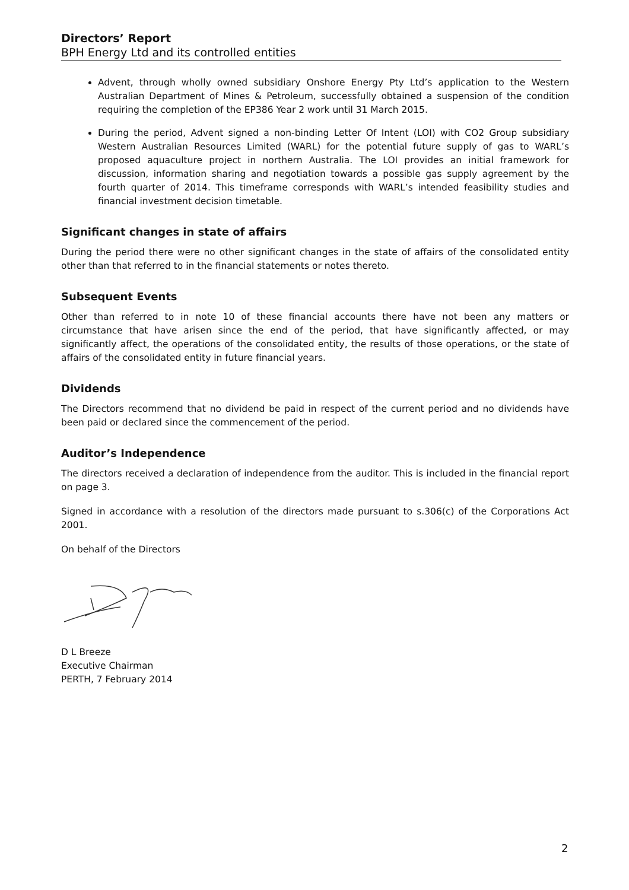Directors’ Report
BPH Energy Ltd and its controlled entities
Advent, through wholly owned subsidiary Onshore Energy Pty Ltd’s application to the Western Australian Department of Mines & Petroleum, successfully obtained a suspension of the condition requiring the completion of the EP386 Year 2 work until 31 March 2015.
During the period, Advent signed a non-binding Letter Of Intent (LOI) with CO2 Group subsidiary Western Australian Resources Limited (WARL) for the potential future supply of gas to WARL’s proposed aquaculture project in northern Australia. The LOI provides an initial framework for discussion, information sharing and negotiation towards a possible gas supply agreement by the fourth quarter of 2014. This timeframe corresponds with WARL’s intended feasibility studies and financial investment decision timetable.
Significant changes in state of affairs
During the period there were no other significant changes in the state of affairs of the consolidated entity other than that referred to in the financial statements or notes thereto.
Subsequent Events
Other than referred to in note 10 of these financial accounts there have not been any matters or circumstance that have arisen since the end of the period, that have significantly affected, or may significantly affect, the operations of the consolidated entity, the results of those operations, or the state of affairs of the consolidated entity in future financial years.
Dividends
The Directors recommend that no dividend be paid in respect of the current period and no dividends have been paid or declared since the commencement of the period.
Auditor’s Independence
The directors received a declaration of independence from the auditor. This is included in the financial report on page 3.
Signed in accordance with a resolution of the directors made pursuant to s.306(c) of the Corporations Act 2001.
On behalf of the Directors
D L Breeze
Executive Chairman
PERTH, 7 February 2014
2